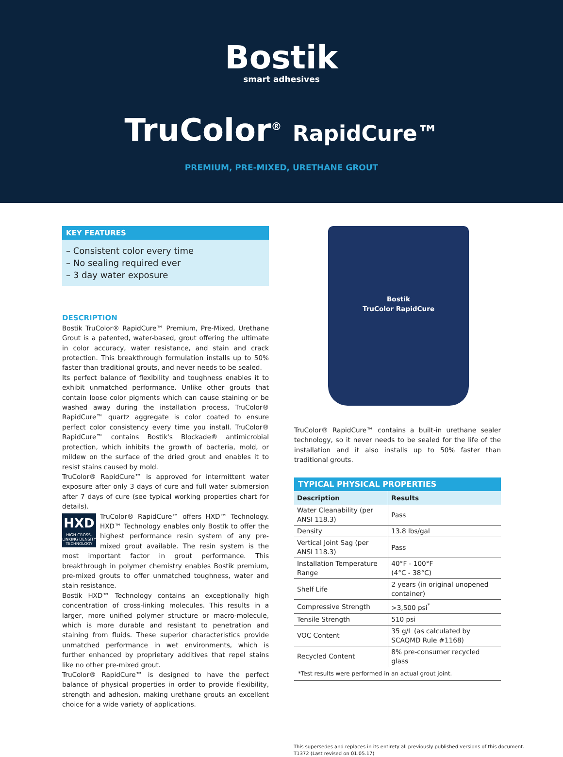Bostik
smart adhesives
TruColor<sup>®</sup> RapidCure™
PREMIUM, PRE-MIXED, URETHANE GROUT
KEY FEATURES
– Consistent color every time
– No sealing required ever
– 3 day water exposure
DESCRIPTION
Bostik TruColor® RapidCure™ Premium, Pre-Mixed, Urethane Grout is a patented, water-based, grout offering the ultimate in color accuracy, water resistance, and stain and crack protection. This breakthrough formulation installs up to 50% faster than traditional grouts, and never needs to be sealed.
Its perfect balance of flexibility and toughness enables it to exhibit unmatched performance. Unlike other grouts that contain loose color pigments which can cause staining or be washed away during the installation process, TruColor® RapidCure™ quartz aggregate is color coated to ensure perfect color consistency every time you install. TruColor® RapidCure™ contains Bostik's Blockade® antimicrobial protection, which inhibits the growth of bacteria, mold, or mildew on the surface of the dried grout and enables it to resist stains caused by mold.
TruColor® RapidCure™ is approved for intermittent water exposure after only 3 days of cure and full water submersion after 7 days of cure (see typical working properties chart for details).
HXD
HIGH CROSS-LINKING DENSITY TECHNOLOGY
TruColor® RapidCure™ offers HXD™ Technology. HXD™ Technology enables only Bostik to offer the highest performance resin system of any pre-mixed grout available. The resin system is the most important factor in grout performance. This breakthrough in polymer chemistry enables Bostik premium, pre-mixed grouts to offer unmatched toughness, water and stain resistance.
Bostik HXD™ Technology contains an exceptionally high concentration of cross-linking molecules. This results in a larger, more unified polymer structure or macro-molecule, which is more durable and resistant to penetration and staining from fluids. These superior characteristics provide unmatched performance in wet environments, which is further enhanced by proprietary additives that repel stains like no other pre-mixed grout.
TruColor® RapidCure™ is designed to have the perfect balance of physical properties in order to provide flexibility, strength and adhesion, making urethane grouts an excellent choice for a wide variety of applications.
Bostik
TruColor RapidCure
TruColor® RapidCure™ contains a built-in urethane sealer technology, so it never needs to be sealed for the life of the installation and it also installs up to 50% faster than traditional grouts.
| TYPICAL PHYSICAL PROPERTIES | |
| --- | --- |
| Description | Results |
| Water Cleanability (per ANSI 118.3) | Pass |
| Density | 13.8 lbs/gal |
| Vertical Joint Sag (per ANSI 118.3) | Pass |
| Installation Temperature Range | 40°F - 100°F (4°C - 38°C) |
| Shelf Life | 2 years (in original unopened container) |
| Compressive Strength | >3,500 psi<sup>*</sup> |
| Tensile Strength | 510 psi |
| VOC Content | 35 g/L (as calculated by SCAQMD Rule #1168) |
| Recycled Content | 8% pre-consumer recycled glass |
| *Test results were performed in an actual grout joint. | |
This supersedes and replaces in its entirety all previously published versions of this document.
T1372 (Last revised on 01.05.17)